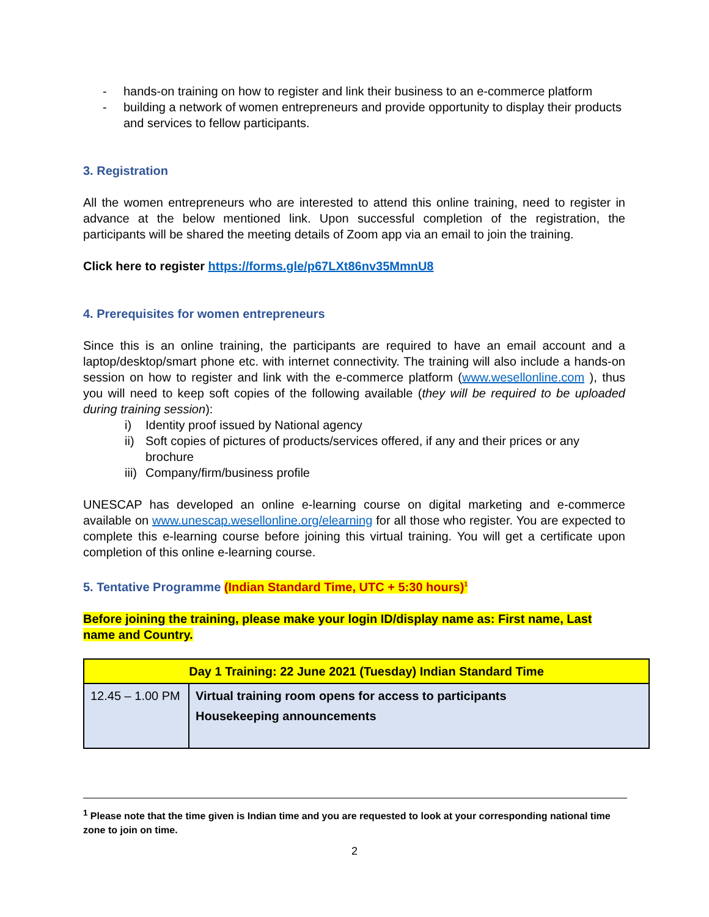- hands-on training on how to register and link their business to an e-commerce platform
- building a network of women entrepreneurs and provide opportunity to display their products and services to fellow participants.
3. Registration
All the women entrepreneurs who are interested to attend this online training, need to register in advance at the below mentioned link. Upon successful completion of the registration, the participants will be shared the meeting details of Zoom app via an email to join the training.
Click here to register https://forms.gle/p67LXt86nv35MmnU8
4. Prerequisites for women entrepreneurs
Since this is an online training, the participants are required to have an email account and a laptop/desktop/smart phone etc. with internet connectivity. The training will also include a hands-on session on how to register and link with the e-commerce platform (www.wesellonline.com ), thus you will need to keep soft copies of the following available (they will be required to be uploaded during training session):
i) Identity proof issued by National agency
ii) Soft copies of pictures of products/services offered, if any and their prices or any brochure
iii) Company/firm/business profile
UNESCAP has developed an online e-learning course on digital marketing and e-commerce available on www.unescap.wesellonline.org/elearning for all those who register. You are expected to complete this e-learning course before joining this virtual training. You will get a certificate upon completion of this online e-learning course.
5. Tentative Programme (Indian Standard Time, UTC + 5:30 hours)<sup>1</sup>
Before joining the training, please make your login ID/display name as: First name, Last name and Country.
| Day 1 Training: 22 June 2021 (Tuesday) Indian Standard Time | |
| --- | --- |
| 12.45 – 1.00 PM | Virtual training room opens for access to participants Housekeeping announcements |
<sup>1</sup> Please note that the time given is Indian time and you are requested to look at your corresponding national time zone to join on time.
2